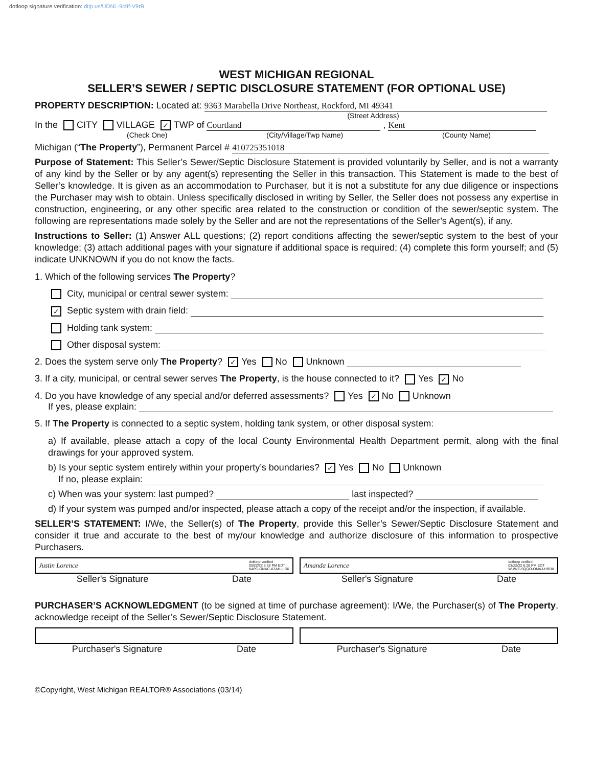dotloop signature verification: dtlp.us/UDNL-9c9f-V9rB
WEST MICHIGAN REGIONAL
SELLER’S SEWER / SEPTIC DISCLOSURE STATEMENT (FOR OPTIONAL USE)
PROPERTY DESCRIPTION: Located at: 9363 Marabella Drive Northeast, Rockford, MI 49341
(Street Address)
In the CITY VILLAGE ✓ TWP of Courtland , Kent
(Check One) (City/Village/Twp Name) (County Name)
Michigan (“The Property”), Permanent Parcel # 410725351018
Purpose of Statement: This Seller’s Sewer/Septic Disclosure Statement is provided voluntarily by Seller, and is not a warranty of any kind by the Seller or by any agent(s) representing the Seller in this transaction. This Statement is made to the best of Seller’s knowledge. It is given as an accommodation to Purchaser, but it is not a substitute for any due diligence or inspections the Purchaser may wish to obtain. Unless specifically disclosed in writing by Seller, the Seller does not possess any expertise in construction, engineering, or any other specific area related to the construction or condition of the sewer/septic system. The following are representations made solely by the Seller and are not the representations of the Seller’s Agent(s), if any.
Instructions to Seller: (1) Answer ALL questions; (2) report conditions affecting the sewer/septic system to the best of your knowledge; (3) attach additional pages with your signature if additional space is required; (4) complete this form yourself; and (5) indicate UNKNOWN if you do not know the facts.
1. Which of the following services The Property?
City, municipal or central sewer system:
✓ Septic system with drain field:
Holding tank system:
Other disposal system:
2. Does the system serve only The Property? ✓ Yes No Unknown
3. If a city, municipal, or central sewer serves The Property, is the house connected to it? Yes ✓ No
4. Do you have knowledge of any special and/or deferred assessments? Yes ✓ No Unknown
If yes, please explain:
5. If The Property is connected to a septic system, holding tank system, or other disposal system:
a) If available, please attach a copy of the local County Environmental Health Department permit, along with the final drawings for your approved system.
b) Is your septic system entirely within your property’s boundaries? ✓ Yes No Unknown
If no, please explain:
c) When was your system: last pumped? last inspected?
d) If your system was pumped and/or inspected, please attach a copy of the receipt and/or the inspection, if available.
SELLER’S STATEMENT: I/We, the Seller(s) of The Property, provide this Seller’s Sewer/Septic Disclosure Statement and consider it true and accurate to the best of my/our knowledge and authorize disclosure of this information to prospective Purchasers.
Justin Lorence dotloop verified
03/22/22 6:28 PM EDT
K4PC-GNAC-XZAH-LISK
Seller's Signature Date
Amanda Lorence dotloop verified
03/22/22 6:26 PM EDT
WUWE-SQQO-OMAJ-HRBX
Seller's Signature Date
PURCHASER’S ACKNOWLEDGMENT (to be signed at time of purchase agreement): I/We, the Purchaser(s) of The Property, acknowledge receipt of the Seller’s Sewer/Septic Disclosure Statement.
Purchaser's Signature Date Purchaser's Signature Date
©Copyright, West Michigan REALTOR® Associations (03/14)